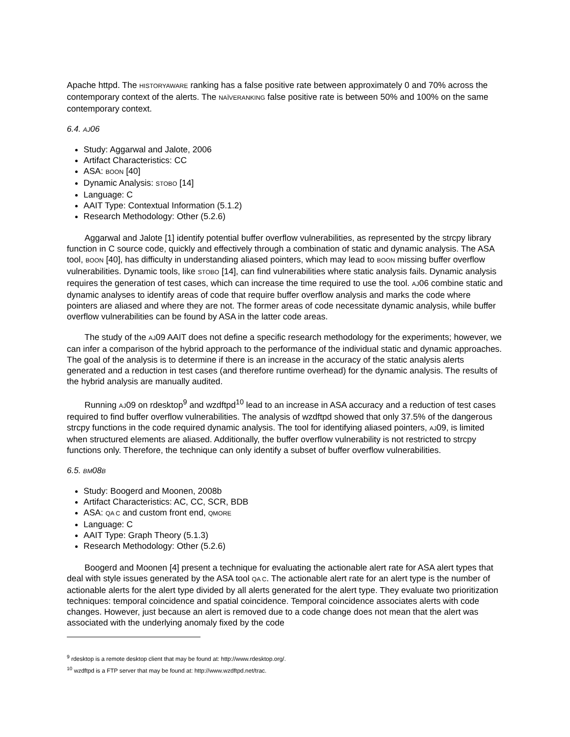Apache httpd. The HISTORYAWARE ranking has a false positive rate between approximately 0 and 70% across the contemporary context of the alerts. The NAÏVERANKING false positive rate is between 50% and 100% on the same contemporary context.
6.4. AJ06
Study: Aggarwal and Jalote, 2006
Artifact Characteristics: CC
ASA: BOON [40]
Dynamic Analysis: STOBO [14]
Language: C
AAIT Type: Contextual Information (5.1.2)
Research Methodology: Other (5.2.6)
Aggarwal and Jalote [1] identify potential buffer overflow vulnerabilities, as represented by the strcpy library function in C source code, quickly and effectively through a combination of static and dynamic analysis. The ASA tool, BOON [40], has difficulty in understanding aliased pointers, which may lead to BOON missing buffer overflow vulnerabilities. Dynamic tools, like STOBO [14], can find vulnerabilities where static analysis fails. Dynamic analysis requires the generation of test cases, which can increase the time required to use the tool. AJ06 combine static and dynamic analyses to identify areas of code that require buffer overflow analysis and marks the code where pointers are aliased and where they are not. The former areas of code necessitate dynamic analysis, while buffer overflow vulnerabilities can be found by ASA in the latter code areas.
The study of the AJ09 AAIT does not define a specific research methodology for the experiments; however, we can infer a comparison of the hybrid approach to the performance of the individual static and dynamic approaches. The goal of the analysis is to determine if there is an increase in the accuracy of the static analysis alerts generated and a reduction in test cases (and therefore runtime overhead) for the dynamic analysis. The results of the hybrid analysis are manually audited.
Running AJ09 on rdesktop<sup>9</sup> and wzdftpd<sup>10</sup> lead to an increase in ASA accuracy and a reduction of test cases required to find buffer overflow vulnerabilities. The analysis of wzdftpd showed that only 37.5% of the dangerous strcpy functions in the code required dynamic analysis. The tool for identifying aliased pointers, AJ09, is limited when structured elements are aliased. Additionally, the buffer overflow vulnerability is not restricted to strcpy functions only. Therefore, the technique can only identify a subset of buffer overflow vulnerabilities.
6.5. BM08B
Study: Boogerd and Moonen, 2008b
Artifact Characteristics: AC, CC, SCR, BDB
ASA: QA C and custom front end, QMORE
Language: C
AAIT Type: Graph Theory (5.1.3)
Research Methodology: Other (5.2.6)
Boogerd and Moonen [4] present a technique for evaluating the actionable alert rate for ASA alert types that deal with style issues generated by the ASA tool QA C. The actionable alert rate for an alert type is the number of actionable alerts for the alert type divided by all alerts generated for the alert type. They evaluate two prioritization techniques: temporal coincidence and spatial coincidence. Temporal coincidence associates alerts with code changes. However, just because an alert is removed due to a code change does not mean that the alert was associated with the underlying anomaly fixed by the code
<sup>9</sup> rdesktop is a remote desktop client that may be found at: http://www.rdesktop.org/.
<sup>10</sup> wzdftpd is a FTP server that may be found at: http://www.wzdftpd.net/trac.